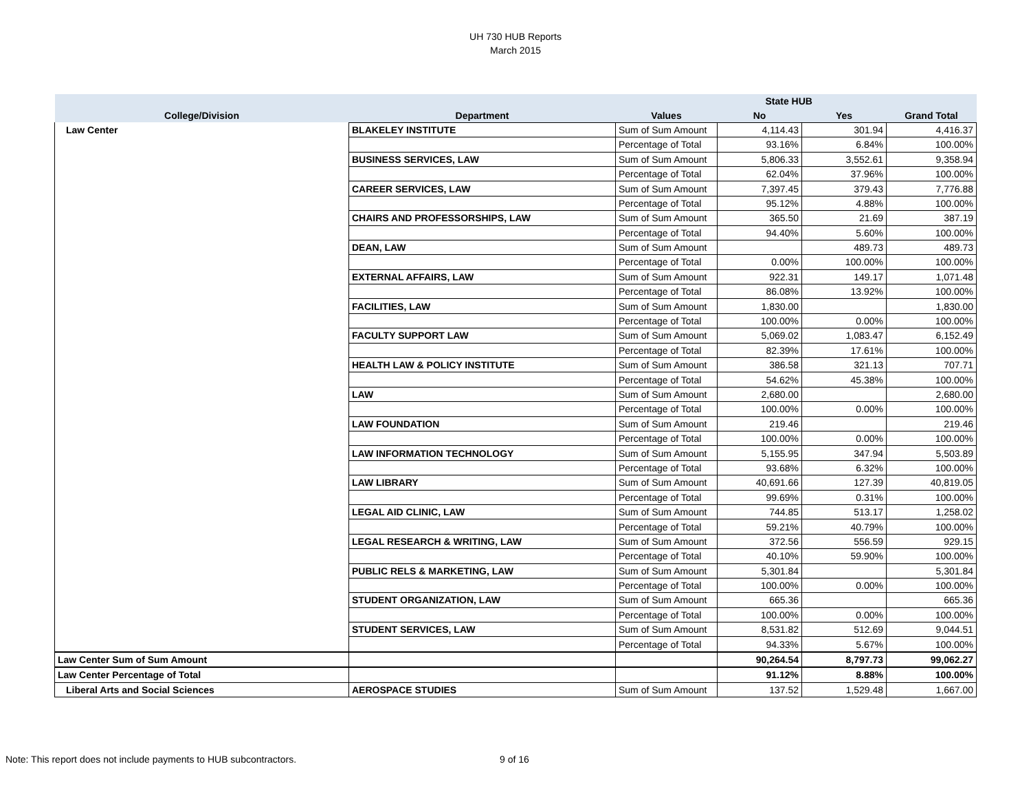UH 730 HUB Reports
March 2015
| | | | State HUB | | |
| --- | --- | --- | --- | --- | --- |
| College/Division | Department | Values | No | Yes | Grand Total |
| Law Center | BLAKELEY INSTITUTE | Sum of Sum Amount | 4,114.43 | 301.94 | 4,416.37 |
| | | Percentage of Total | 93.16% | 6.84% | 100.00% |
| | BUSINESS SERVICES, LAW | Sum of Sum Amount | 5,806.33 | 3,552.61 | 9,358.94 |
| | | Percentage of Total | 62.04% | 37.96% | 100.00% |
| | CAREER SERVICES, LAW | Sum of Sum Amount | 7,397.45 | 379.43 | 7,776.88 |
| | | Percentage of Total | 95.12% | 4.88% | 100.00% |
| | CHAIRS AND PROFESSORSHIPS, LAW | Sum of Sum Amount | 365.50 | 21.69 | 387.19 |
| | | Percentage of Total | 94.40% | 5.60% | 100.00% |
| | DEAN, LAW | Sum of Sum Amount | | 489.73 | 489.73 |
| | | Percentage of Total | 0.00% | 100.00% | 100.00% |
| | EXTERNAL AFFAIRS, LAW | Sum of Sum Amount | 922.31 | 149.17 | 1,071.48 |
| | | Percentage of Total | 86.08% | 13.92% | 100.00% |
| | FACILITIES, LAW | Sum of Sum Amount | 1,830.00 | | 1,830.00 |
| | | Percentage of Total | 100.00% | 0.00% | 100.00% |
| | FACULTY SUPPORT LAW | Sum of Sum Amount | 5,069.02 | 1,083.47 | 6,152.49 |
| | | Percentage of Total | 82.39% | 17.61% | 100.00% |
| | HEALTH LAW & POLICY INSTITUTE | Sum of Sum Amount | 386.58 | 321.13 | 707.71 |
| | | Percentage of Total | 54.62% | 45.38% | 100.00% |
| | LAW | Sum of Sum Amount | 2,680.00 | | 2,680.00 |
| | | Percentage of Total | 100.00% | 0.00% | 100.00% |
| | LAW FOUNDATION | Sum of Sum Amount | 219.46 | | 219.46 |
| | | Percentage of Total | 100.00% | 0.00% | 100.00% |
| | LAW INFORMATION TECHNOLOGY | Sum of Sum Amount | 5,155.95 | 347.94 | 5,503.89 |
| | | Percentage of Total | 93.68% | 6.32% | 100.00% |
| | LAW LIBRARY | Sum of Sum Amount | 40,691.66 | 127.39 | 40,819.05 |
| | | Percentage of Total | 99.69% | 0.31% | 100.00% |
| | LEGAL AID CLINIC, LAW | Sum of Sum Amount | 744.85 | 513.17 | 1,258.02 |
| | | Percentage of Total | 59.21% | 40.79% | 100.00% |
| | LEGAL RESEARCH & WRITING, LAW | Sum of Sum Amount | 372.56 | 556.59 | 929.15 |
| | | Percentage of Total | 40.10% | 59.90% | 100.00% |
| | PUBLIC RELS & MARKETING, LAW | Sum of Sum Amount | 5,301.84 | | 5,301.84 |
| | | Percentage of Total | 100.00% | 0.00% | 100.00% |
| | STUDENT ORGANIZATION, LAW | Sum of Sum Amount | 665.36 | | 665.36 |
| | | Percentage of Total | 100.00% | 0.00% | 100.00% |
| | STUDENT SERVICES, LAW | Sum of Sum Amount | 8,531.82 | 512.69 | 9,044.51 |
| | | Percentage of Total | 94.33% | 5.67% | 100.00% |
| Law Center Sum of Sum Amount | | | 90,264.54 | 8,797.73 | 99,062.27 |
| Law Center Percentage of Total | | | 91.12% | 8.88% | 100.00% |
| Liberal Arts and Social Sciences | AEROSPACE STUDIES | Sum of Sum Amount | 137.52 | 1,529.48 | 1,667.00 |
Note: This report does not include payments to HUB subcontractors.
9 of 16